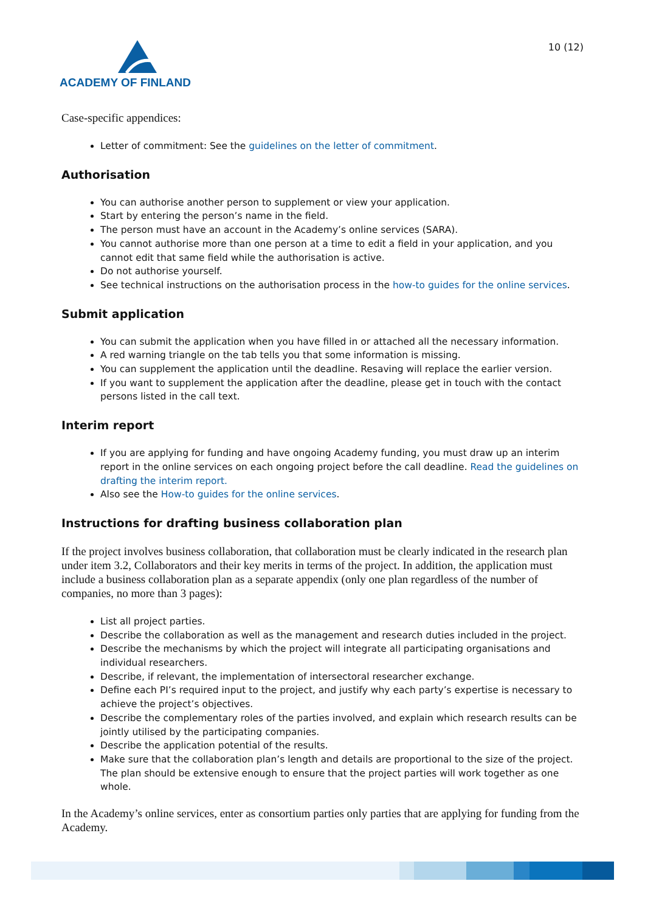ACADEMY OF FINLAND
10 (12)
Case-specific appendices:
Letter of commitment: See the guidelines on the letter of commitment.
Authorisation
You can authorise another person to supplement or view your application.
Start by entering the person’s name in the field.
The person must have an account in the Academy’s online services (SARA).
You cannot authorise more than one person at a time to edit a field in your application, and you cannot edit that same field while the authorisation is active.
Do not authorise yourself.
See technical instructions on the authorisation process in the how-to guides for the online services.
Submit application
You can submit the application when you have filled in or attached all the necessary information.
A red warning triangle on the tab tells you that some information is missing.
You can supplement the application until the deadline. Resaving will replace the earlier version.
If you want to supplement the application after the deadline, please get in touch with the contact persons listed in the call text.
Interim report
If you are applying for funding and have ongoing Academy funding, you must draw up an interim report in the online services on each ongoing project before the call deadline. Read the guidelines on drafting the interim report.
Also see the How-to guides for the online services.
Instructions for drafting business collaboration plan
If the project involves business collaboration, that collaboration must be clearly indicated in the research plan under item 3.2, Collaborators and their key merits in terms of the project. In addition, the application must include a business collaboration plan as a separate appendix (only one plan regardless of the number of companies, no more than 3 pages):
List all project parties.
Describe the collaboration as well as the management and research duties included in the project.
Describe the mechanisms by which the project will integrate all participating organisations and individual researchers.
Describe, if relevant, the implementation of intersectoral researcher exchange.
Define each PI’s required input to the project, and justify why each party’s expertise is necessary to achieve the project’s objectives.
Describe the complementary roles of the parties involved, and explain which research results can be jointly utilised by the participating companies.
Describe the application potential of the results.
Make sure that the collaboration plan’s length and details are proportional to the size of the project. The plan should be extensive enough to ensure that the project parties will work together as one whole.
In the Academy’s online services, enter as consortium parties only parties that are applying for funding from the Academy.